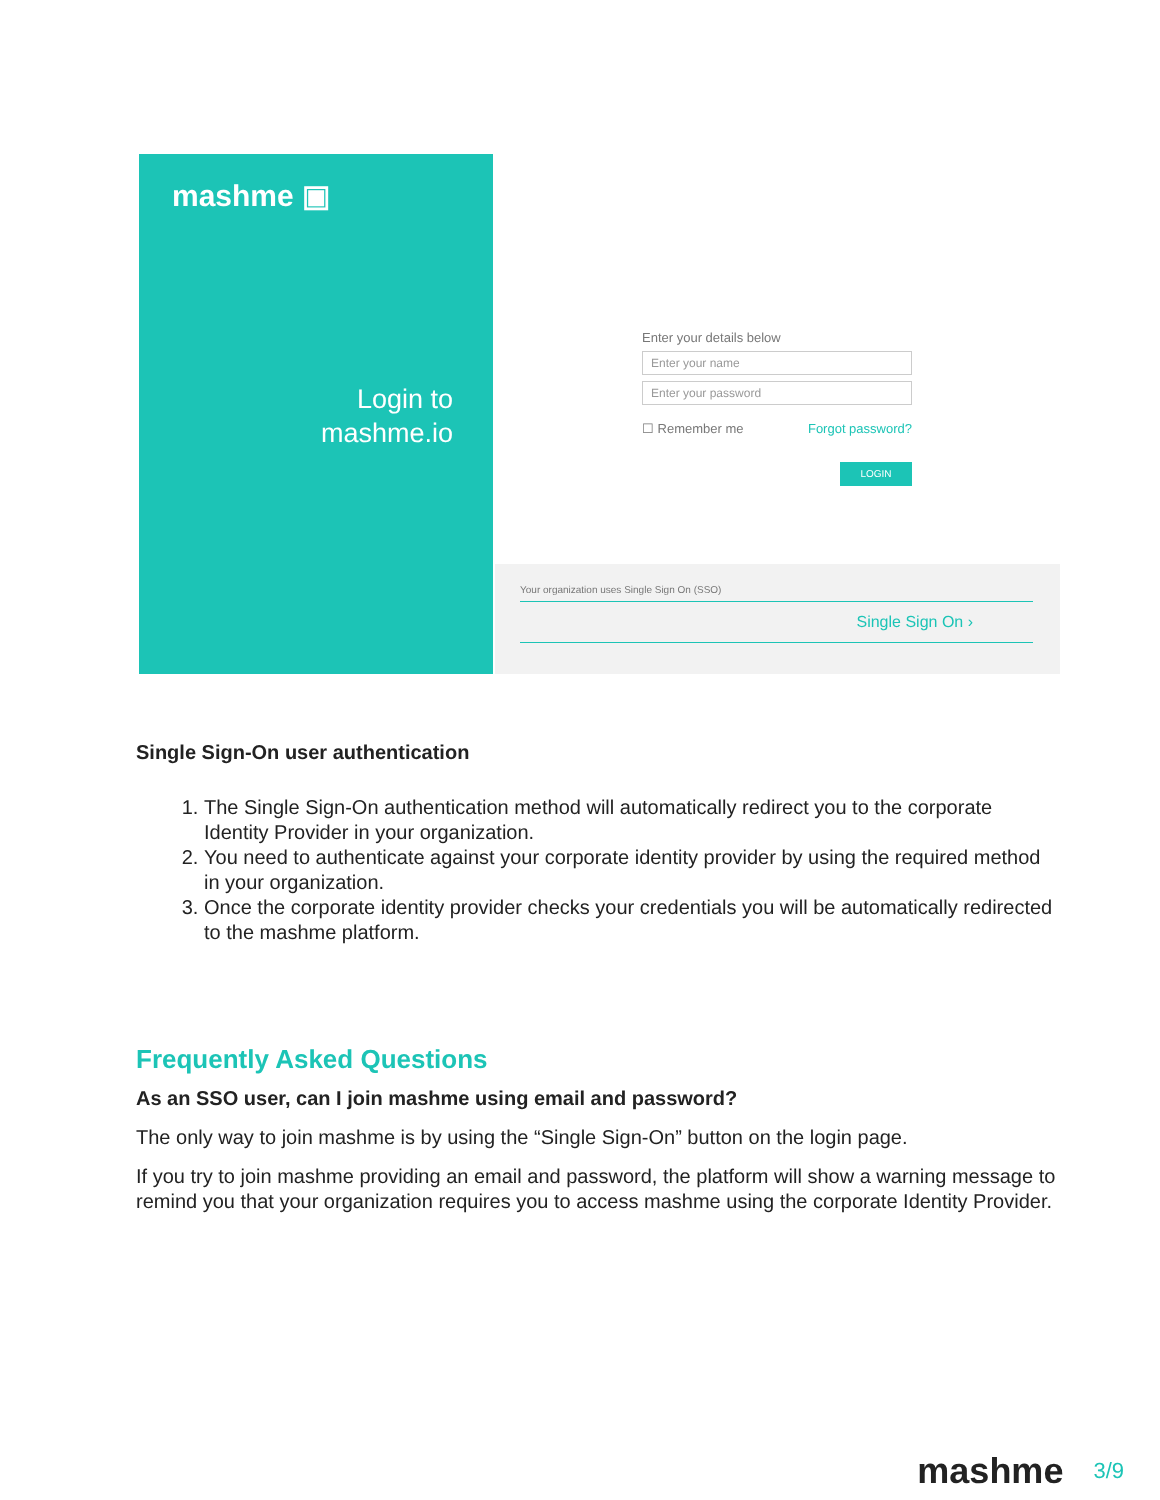mashme ▣
Login to
mashme.io
Enter your details below
Enter your name
Enter your password
☐ Remember me Forgot password?
LOGIN
Your organization uses Single Sign On (SSO)
Single Sign On ›
Single Sign-On user authentication
1. The Single Sign-On authentication method will automatically redirect you to the corporate Identity Provider in your organization.
2. You need to authenticate against your corporate identity provider by using the required method in your organization.
3. Once the corporate identity provider checks your credentials you will be automatically redirected to the mashme platform.
Frequently Asked Questions
As an SSO user, can I join mashme using email and password?
The only way to join mashme is by using the “Single Sign-On” button on the login page.
If you try to join mashme providing an email and password, the platform will show a warning message to remind you that your organization requires you to access mashme using the corporate Identity Provider.
mashme 3/9